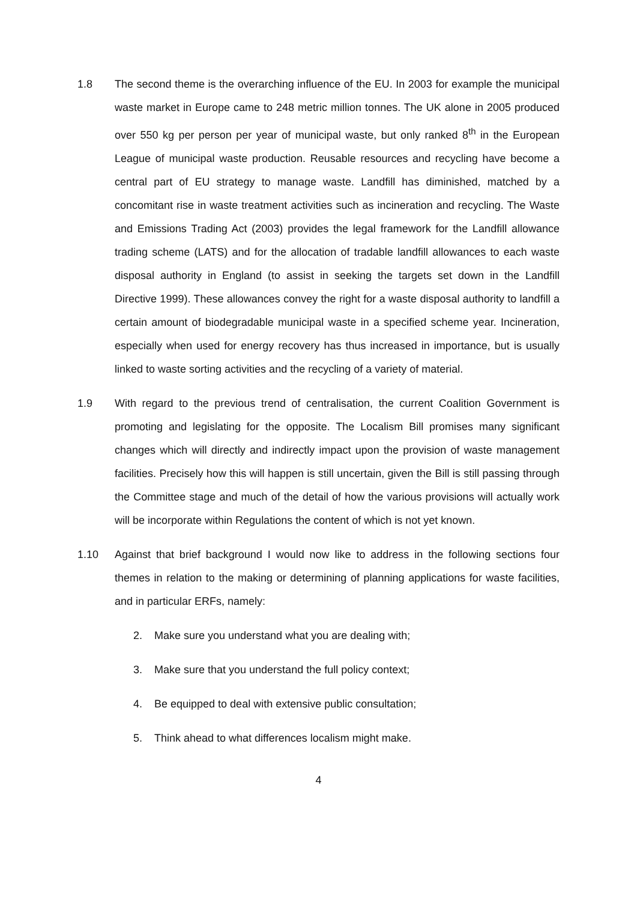1.8 The second theme is the overarching influence of the EU. In 2003 for example the municipal waste market in Europe came to 248 metric million tonnes. The UK alone in 2005 produced over 550 kg per person per year of municipal waste, but only ranked 8<sup>th</sup> in the European League of municipal waste production. Reusable resources and recycling have become a central part of EU strategy to manage waste. Landfill has diminished, matched by a concomitant rise in waste treatment activities such as incineration and recycling. The Waste and Emissions Trading Act (2003) provides the legal framework for the Landfill allowance trading scheme (LATS) and for the allocation of tradable landfill allowances to each waste disposal authority in England (to assist in seeking the targets set down in the Landfill Directive 1999). These allowances convey the right for a waste disposal authority to landfill a certain amount of biodegradable municipal waste in a specified scheme year. Incineration, especially when used for energy recovery has thus increased in importance, but is usually linked to waste sorting activities and the recycling of a variety of material.
1.9 With regard to the previous trend of centralisation, the current Coalition Government is promoting and legislating for the opposite. The Localism Bill promises many significant changes which will directly and indirectly impact upon the provision of waste management facilities. Precisely how this will happen is still uncertain, given the Bill is still passing through the Committee stage and much of the detail of how the various provisions will actually work will be incorporate within Regulations the content of which is not yet known.
1.10 Against that brief background I would now like to address in the following sections four themes in relation to the making or determining of planning applications for waste facilities, and in particular ERFs, namely:
2. Make sure you understand what you are dealing with;
3. Make sure that you understand the full policy context;
4. Be equipped to deal with extensive public consultation;
5. Think ahead to what differences localism might make.
4